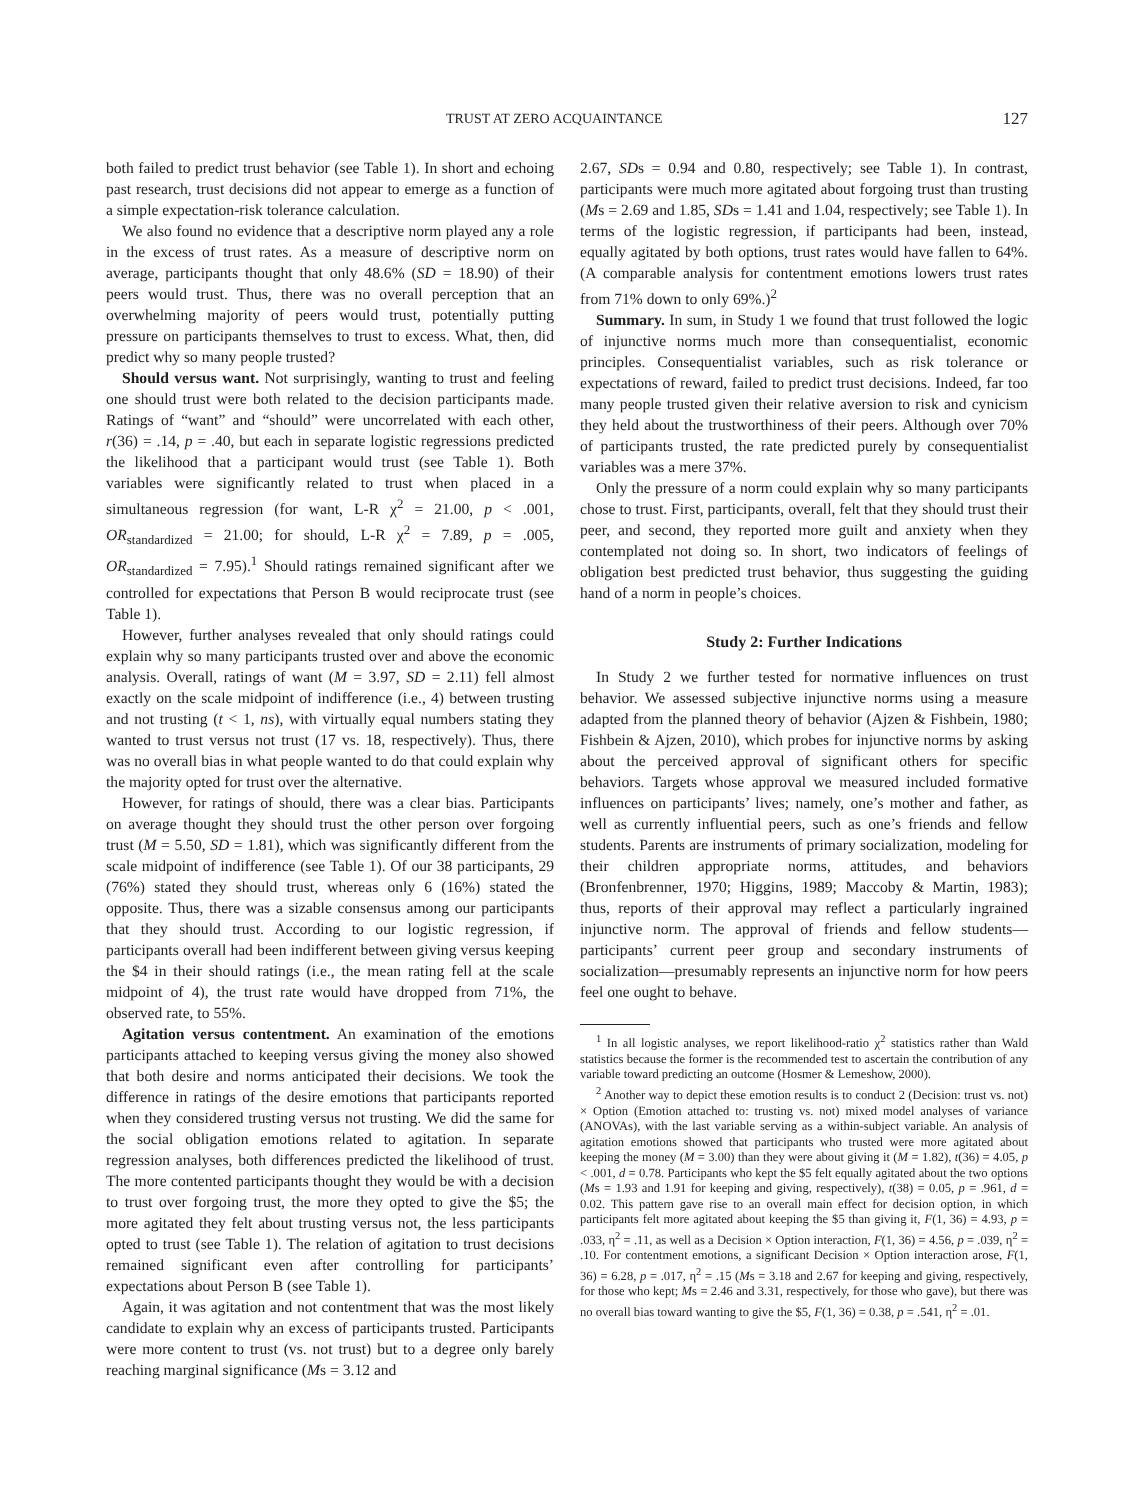TRUST AT ZERO ACQUAINTANCE 127
both failed to predict trust behavior (see Table 1). In short and echoing past research, trust decisions did not appear to emerge as a function of a simple expectation-risk tolerance calculation.
We also found no evidence that a descriptive norm played any a role in the excess of trust rates. As a measure of descriptive norm on average, participants thought that only 48.6% (SD = 18.90) of their peers would trust. Thus, there was no overall perception that an overwhelming majority of peers would trust, potentially putting pressure on participants themselves to trust to excess. What, then, did predict why so many people trusted?
Should versus want. Not surprisingly, wanting to trust and feeling one should trust were both related to the decision participants made. Ratings of “want” and “should” were uncorrelated with each other, r(36) = .14, p = .40, but each in separate logistic regressions predicted the likelihood that a participant would trust (see Table 1). Both variables were significantly related to trust when placed in a simultaneous regression (for want, L-R χ<sup>2</sup> = 21.00, p < .001, OR<sub>standardized</sub> = 21.00; for should, L-R χ<sup>2</sup> = 7.89, p = .005, OR<sub>standardized</sub> = 7.95).<sup>1</sup> Should ratings remained significant after we controlled for expectations that Person B would reciprocate trust (see Table 1).
However, further analyses revealed that only should ratings could explain why so many participants trusted over and above the economic analysis. Overall, ratings of want (M = 3.97, SD = 2.11) fell almost exactly on the scale midpoint of indifference (i.e., 4) between trusting and not trusting (t < 1, ns), with virtually equal numbers stating they wanted to trust versus not trust (17 vs. 18, respectively). Thus, there was no overall bias in what people wanted to do that could explain why the majority opted for trust over the alternative.
However, for ratings of should, there was a clear bias. Participants on average thought they should trust the other person over forgoing trust (M = 5.50, SD = 1.81), which was significantly different from the scale midpoint of indifference (see Table 1). Of our 38 participants, 29 (76%) stated they should trust, whereas only 6 (16%) stated the opposite. Thus, there was a sizable consensus among our participants that they should trust. According to our logistic regression, if participants overall had been indifferent between giving versus keeping the $4 in their should ratings (i.e., the mean rating fell at the scale midpoint of 4), the trust rate would have dropped from 71%, the observed rate, to 55%.
Agitation versus contentment. An examination of the emotions participants attached to keeping versus giving the money also showed that both desire and norms anticipated their decisions. We took the difference in ratings of the desire emotions that participants reported when they considered trusting versus not trusting. We did the same for the social obligation emotions related to agitation. In separate regression analyses, both differences predicted the likelihood of trust. The more contented participants thought they would be with a decision to trust over forgoing trust, the more they opted to give the $5; the more agitated they felt about trusting versus not, the less participants opted to trust (see Table 1). The relation of agitation to trust decisions remained significant even after controlling for participants’ expectations about Person B (see Table 1).
Again, it was agitation and not contentment that was the most likely candidate to explain why an excess of participants trusted. Participants were more content to trust (vs. not trust) but to a degree only barely reaching marginal significance (Ms = 3.12 and
2.67, SDs = 0.94 and 0.80, respectively; see Table 1). In contrast, participants were much more agitated about forgoing trust than trusting (Ms = 2.69 and 1.85, SDs = 1.41 and 1.04, respectively; see Table 1). In terms of the logistic regression, if participants had been, instead, equally agitated by both options, trust rates would have fallen to 64%. (A comparable analysis for contentment emotions lowers trust rates from 71% down to only 69%.)<sup>2</sup>
Summary. In sum, in Study 1 we found that trust followed the logic of injunctive norms much more than consequentialist, economic principles. Consequentialist variables, such as risk tolerance or expectations of reward, failed to predict trust decisions. Indeed, far too many people trusted given their relative aversion to risk and cynicism they held about the trustworthiness of their peers. Although over 70% of participants trusted, the rate predicted purely by consequentialist variables was a mere 37%.
Only the pressure of a norm could explain why so many participants chose to trust. First, participants, overall, felt that they should trust their peer, and second, they reported more guilt and anxiety when they contemplated not doing so. In short, two indicators of feelings of obligation best predicted trust behavior, thus suggesting the guiding hand of a norm in people’s choices.
Study 2: Further Indications
In Study 2 we further tested for normative influences on trust behavior. We assessed subjective injunctive norms using a measure adapted from the planned theory of behavior (Ajzen & Fishbein, 1980; Fishbein & Ajzen, 2010), which probes for injunctive norms by asking about the perceived approval of significant others for specific behaviors. Targets whose approval we measured included formative influences on participants’ lives; namely, one’s mother and father, as well as currently influential peers, such as one’s friends and fellow students. Parents are instruments of primary socialization, modeling for their children appropriate norms, attitudes, and behaviors (Bronfenbrenner, 1970; Higgins, 1989; Maccoby & Martin, 1983); thus, reports of their approval may reflect a particularly ingrained injunctive norm. The approval of friends and fellow students—participants’ current peer group and secondary instruments of socialization—presumably represents an injunctive norm for how peers feel one ought to behave.
<sup>1</sup> In all logistic analyses, we report likelihood-ratio χ<sup>2</sup> statistics rather than Wald statistics because the former is the recommended test to ascertain the contribution of any variable toward predicting an outcome (Hosmer & Lemeshow, 2000).
<sup>2</sup> Another way to depict these emotion results is to conduct 2 (Decision: trust vs. not) × Option (Emotion attached to: trusting vs. not) mixed model analyses of variance (ANOVAs), with the last variable serving as a within-subject variable. An analysis of agitation emotions showed that participants who trusted were more agitated about keeping the money (M = 3.00) than they were about giving it (M = 1.82), t(36) = 4.05, p < .001, d = 0.78. Participants who kept the $5 felt equally agitated about the two options (Ms = 1.93 and 1.91 for keeping and giving, respectively), t(38) = 0.05, p = .961, d = 0.02. This pattern gave rise to an overall main effect for decision option, in which participants felt more agitated about keeping the $5 than giving it, F(1, 36) = 4.93, p = .033, η<sup>2</sup> = .11, as well as a Decision × Option interaction, F(1, 36) = 4.56, p = .039, η<sup>2</sup> = .10. For contentment emotions, a significant Decision × Option interaction arose, F(1, 36) = 6.28, p = .017, η<sup>2</sup> = .15 (Ms = 3.18 and 2.67 for keeping and giving, respectively, for those who kept; Ms = 2.46 and 3.31, respectively, for those who gave), but there was no overall bias toward wanting to give the $5, F(1, 36) = 0.38, p = .541, η<sup>2</sup> = .01.